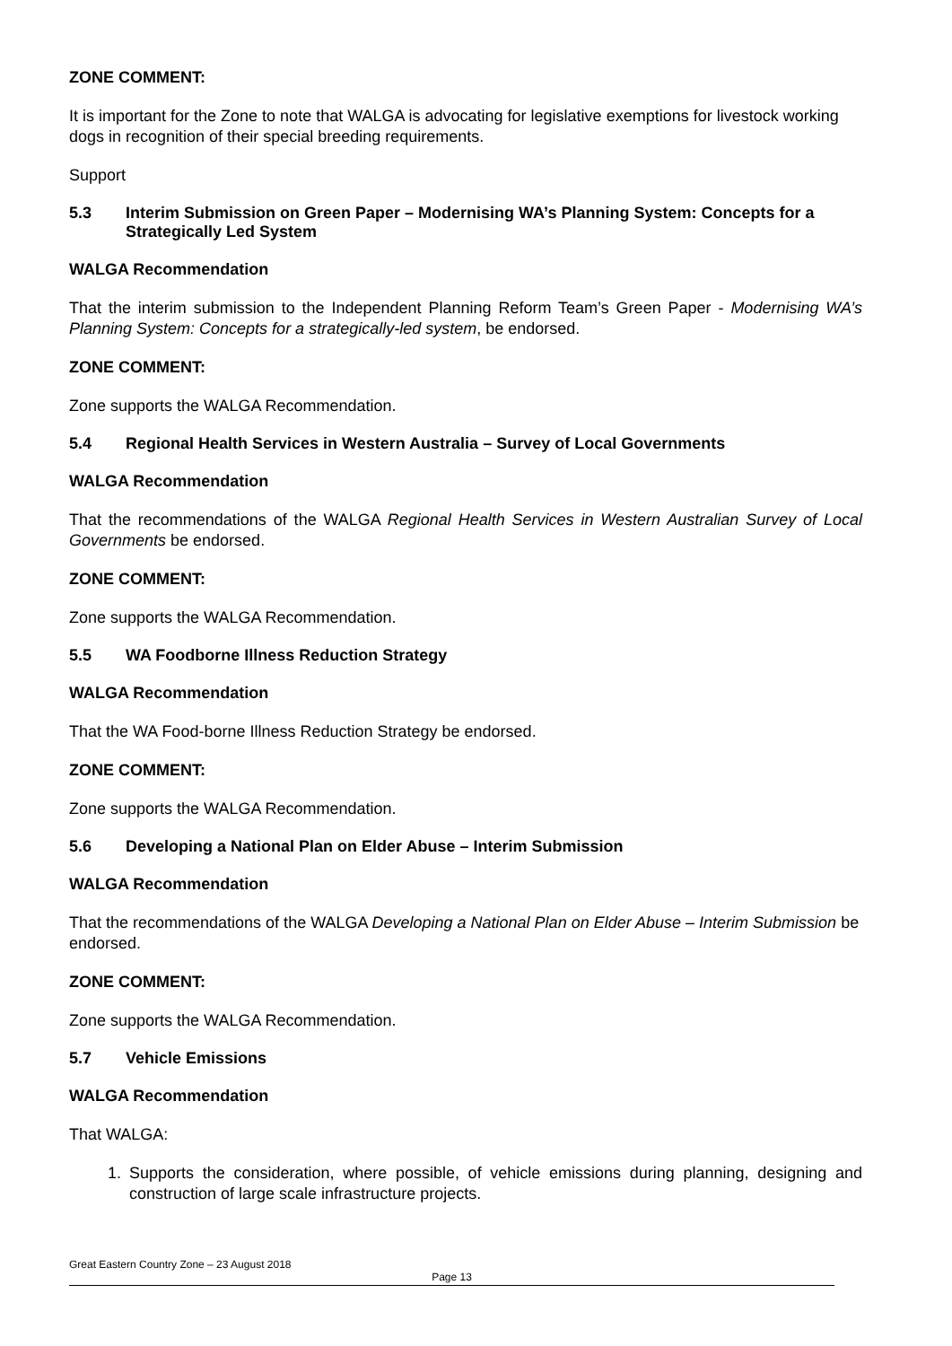ZONE COMMENT:
It is important for the Zone to note that WALGA is advocating for legislative exemptions for livestock working dogs in recognition of their special breeding requirements.
Support
5.3 Interim Submission on Green Paper – Modernising WA’s Planning System: Concepts for a Strategically Led System
WALGA Recommendation
That the interim submission to the Independent Planning Reform Team’s Green Paper - Modernising WA’s Planning System: Concepts for a strategically-led system, be endorsed.
ZONE COMMENT:
Zone supports the WALGA Recommendation.
5.4 Regional Health Services in Western Australia – Survey of Local Governments
WALGA Recommendation
That the recommendations of the WALGA Regional Health Services in Western Australian Survey of Local Governments be endorsed.
ZONE COMMENT:
Zone supports the WALGA Recommendation.
5.5 WA Foodborne Illness Reduction Strategy
WALGA Recommendation
That the WA Food-borne Illness Reduction Strategy be endorsed.
ZONE COMMENT:
Zone supports the WALGA Recommendation.
5.6 Developing a National Plan on Elder Abuse – Interim Submission
WALGA Recommendation
That the recommendations of the WALGA Developing a National Plan on Elder Abuse – Interim Submission be endorsed.
ZONE COMMENT:
Zone supports the WALGA Recommendation.
5.7 Vehicle Emissions
WALGA Recommendation
That WALGA:
1. Supports the consideration, where possible, of vehicle emissions during planning, designing and construction of large scale infrastructure projects.
Great Eastern Country Zone – 23 August 2018
Page 13